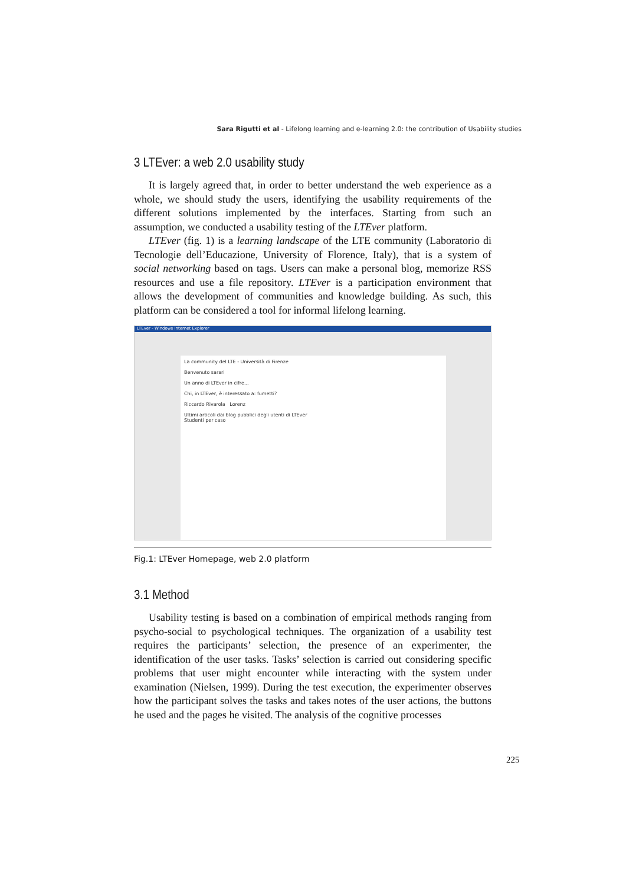Sara Rigutti et al - Lifelong learning and e-learning 2.0: the contribution of Usability studies
3 LTEver: a web 2.0 usability study
It is largely agreed that, in order to better understand the web experience as a whole, we should study the users, identifying the usability requirements of the different solutions implemented by the interfaces. Starting from such an assumption, we conducted a usability testing of the LTEver platform.
LTEver (fig. 1) is a learning landscape of the LTE community (Laboratorio di Tecnologie dell’Educazione, University of Florence, Italy), that is a system of social networking based on tags. Users can make a personal blog, memorize RSS resources and use a file repository. LTEver is a participation environment that allows the development of communities and knowledge building. As such, this platform can be considered a tool for informal lifelong learning.
LTEver - Windows Internet Explorer
La community del LTE - Università di Firenze
Benvenuto sarari
Un anno di LTEver in cifre...
Chi, in LTEver, è interessato a: fumetti?
Riccardo Rivarola Lorenz
Ultimi articoli dai blog pubblici degli utenti di LTEver
Studenti per caso
Fig.1: LTEver Homepage, web 2.0 platform
3.1 Method
Usability testing is based on a combination of empirical methods ranging from psycho-social to psychological techniques. The organization of a usability test requires the participants’ selection, the presence of an experimenter, the identification of the user tasks. Tasks’ selection is carried out considering specific problems that user might encounter while interacting with the system under examination (Nielsen, 1999). During the test execution, the experimenter observes how the participant solves the tasks and takes notes of the user actions, the buttons he used and the pages he visited. The analysis of the cognitive processes
225